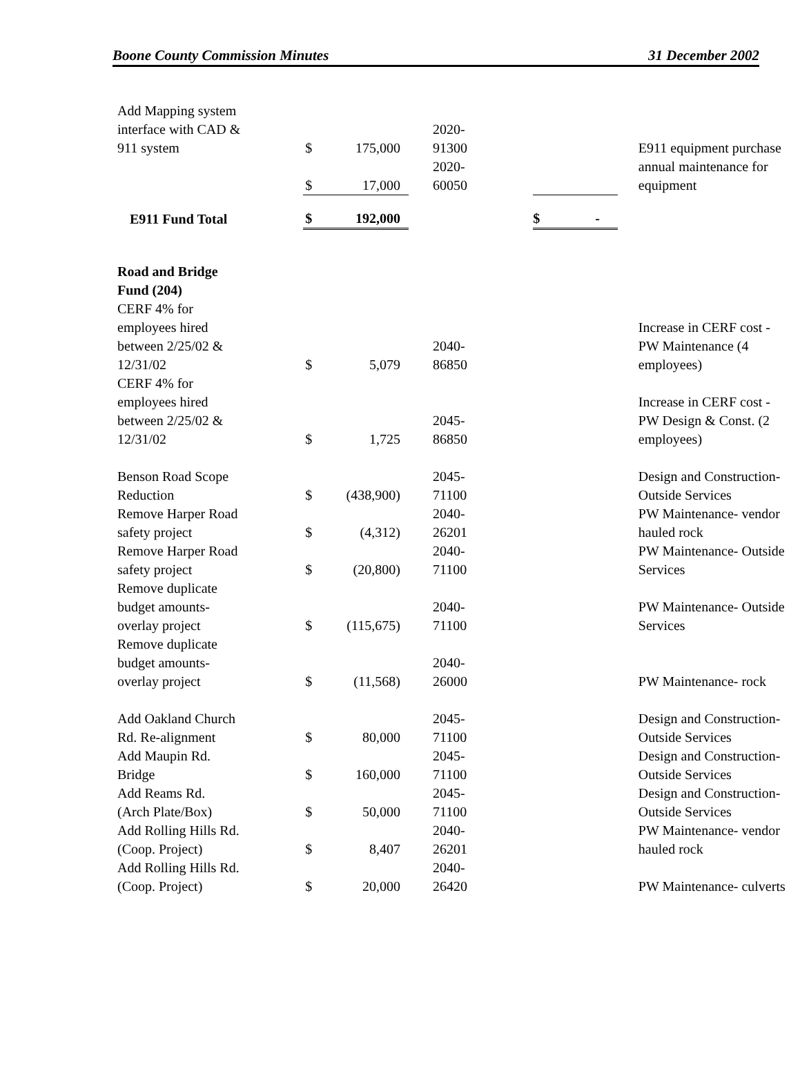Boone County Commission Minutes 31 December 2002
| Add Mapping system interface with CAD & 911 system | $ | 175,000 | 2020- 91300 | | E911 equipment purchase |
| | $ | 17,000 | 2020- 60050 | | annual maintenance for equipment |
| E911 Fund Total | $ | 192,000 | | $ - | |
| Road and Bridge Fund (204) | | | | | |
| CERF 4% for employees hired between 2/25/02 & 12/31/02 | $ | 5,079 | 2040- 86850 | | Increase in CERF cost - PW Maintenance (4 employees) |
| CERF 4% for employees hired between 2/25/02 & 12/31/02 | $ | 1,725 | 2045- 86850 | | Increase in CERF cost - PW Design & Const. (2 employees) |
| Benson Road Scope Reduction | $ | (438,900) | 2045- 71100 | | Design and Construction- Outside Services |
| Remove Harper Road safety project | $ | (4,312) | 2040- 26201 | | PW Maintenance- vendor hauled rock |
| Remove Harper Road safety project | $ | (20,800) | 2040- 71100 | | PW Maintenance- Outside Services |
| Remove duplicate budget amounts- overlay project | $ | (115,675) | 2040- 71100 | | PW Maintenance- Outside Services |
| Remove duplicate budget amounts- overlay project | $ | (11,568) | 2040- 26000 | | PW Maintenance- rock |
| Add Oakland Church Rd. Re-alignment | $ | 80,000 | 2045- 71100 | | Design and Construction- Outside Services |
| Add Maupin Rd. Bridge | $ | 160,000 | 2045- 71100 | | Design and Construction- Outside Services |
| Add Reams Rd. (Arch Plate/Box) | $ | 50,000 | 2045- 71100 | | Design and Construction- Outside Services |
| Add Rolling Hills Rd. (Coop. Project) | $ | 8,407 | 2040- 26201 | | PW Maintenance- vendor hauled rock |
| Add Rolling Hills Rd. (Coop. Project) | $ | 20,000 | 2040- 26420 | | PW Maintenance- culverts |